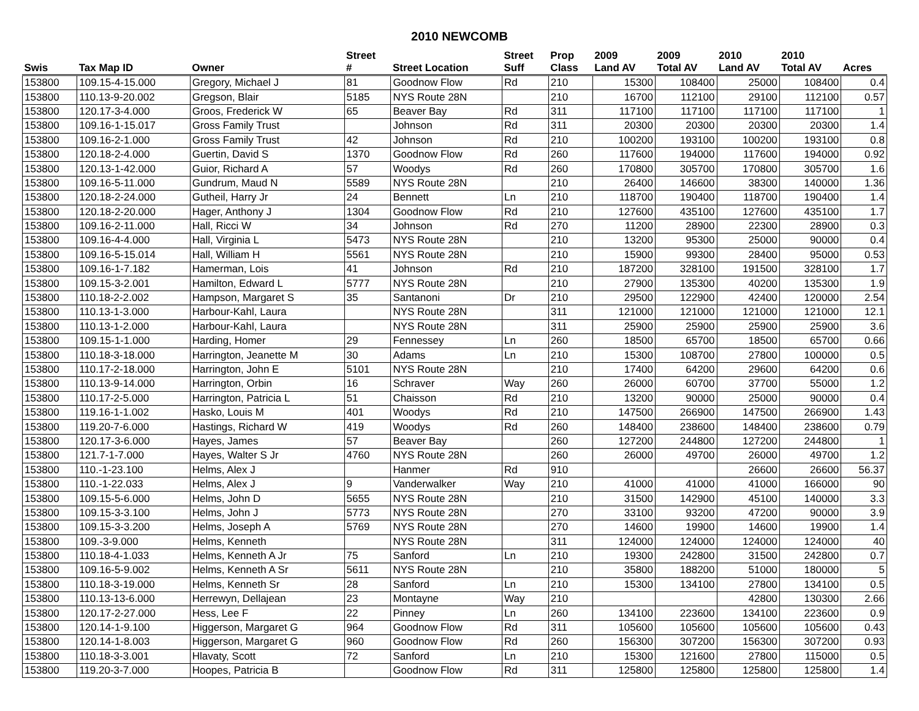2010 NEWCOMB
| | | | Street | | Street | Prop | 2009 | 2009 | 2010 | 2010 | |
| --- | --- | --- | --- | --- | --- | --- | --- | --- | --- | --- | --- |
| Swis | Tax Map ID | Owner | # | Street Location | Suff | Class | Land AV | Total AV | Land AV | Total AV | Acres |
| 153800 | 109.15-4-15.000 | Gregory, Michael J | 81 | Goodnow Flow | Rd | 210 | 15300 | 108400 | 25000 | 108400 | 0.4 |
| 153800 | 110.13-9-20.002 | Gregson, Blair | 5185 | NYS Route 28N | | 210 | 16700 | 112100 | 29100 | 112100 | 0.57 |
| 153800 | 120.17-3-4.000 | Groos, Frederick W | 65 | Beaver Bay | Rd | 311 | 117100 | 117100 | 117100 | 117100 | 1 |
| 153800 | 109.16-1-15.017 | Gross Family Trust | | Johnson | Rd | 311 | 20300 | 20300 | 20300 | 20300 | 1.4 |
| 153800 | 109.16-2-1.000 | Gross Family Trust | 42 | Johnson | Rd | 210 | 100200 | 193100 | 100200 | 193100 | 0.8 |
| 153800 | 120.18-2-4.000 | Guertin, David S | 1370 | Goodnow Flow | Rd | 260 | 117600 | 194000 | 117600 | 194000 | 0.92 |
| 153800 | 120.13-1-42.000 | Guior, Richard A | 57 | Woodys | Rd | 260 | 170800 | 305700 | 170800 | 305700 | 1.6 |
| 153800 | 109.16-5-11.000 | Gundrum, Maud N | 5589 | NYS Route 28N | | 210 | 26400 | 146600 | 38300 | 140000 | 1.36 |
| 153800 | 120.18-2-24.000 | Gutheil, Harry Jr | 24 | Bennett | Ln | 210 | 118700 | 190400 | 118700 | 190400 | 1.4 |
| 153800 | 120.18-2-20.000 | Hager, Anthony J | 1304 | Goodnow Flow | Rd | 210 | 127600 | 435100 | 127600 | 435100 | 1.7 |
| 153800 | 109.16-2-11.000 | Hall, Ricci W | 34 | Johnson | Rd | 270 | 11200 | 28900 | 22300 | 28900 | 0.3 |
| 153800 | 109.16-4-4.000 | Hall, Virginia L | 5473 | NYS Route 28N | | 210 | 13200 | 95300 | 25000 | 90000 | 0.4 |
| 153800 | 109.16-5-15.014 | Hall, William H | 5561 | NYS Route 28N | | 210 | 15900 | 99300 | 28400 | 95000 | 0.53 |
| 153800 | 109.16-1-7.182 | Hamerman, Lois | 41 | Johnson | Rd | 210 | 187200 | 328100 | 191500 | 328100 | 1.7 |
| 153800 | 109.15-3-2.001 | Hamilton, Edward L | 5777 | NYS Route 28N | | 210 | 27900 | 135300 | 40200 | 135300 | 1.9 |
| 153800 | 110.18-2-2.002 | Hampson, Margaret S | 35 | Santanoni | Dr | 210 | 29500 | 122900 | 42400 | 120000 | 2.54 |
| 153800 | 110.13-1-3.000 | Harbour-Kahl, Laura | | NYS Route 28N | | 311 | 121000 | 121000 | 121000 | 121000 | 12.1 |
| 153800 | 110.13-1-2.000 | Harbour-Kahl, Laura | | NYS Route 28N | | 311 | 25900 | 25900 | 25900 | 25900 | 3.6 |
| 153800 | 109.15-1-1.000 | Harding, Homer | 29 | Fennessey | Ln | 260 | 18500 | 65700 | 18500 | 65700 | 0.66 |
| 153800 | 110.18-3-18.000 | Harrington, Jeanette M | 30 | Adams | Ln | 210 | 15300 | 108700 | 27800 | 100000 | 0.5 |
| 153800 | 110.17-2-18.000 | Harrington, John E | 5101 | NYS Route 28N | | 210 | 17400 | 64200 | 29600 | 64200 | 0.6 |
| 153800 | 110.13-9-14.000 | Harrington, Orbin | 16 | Schraver | Way | 260 | 26000 | 60700 | 37700 | 55000 | 1.2 |
| 153800 | 110.17-2-5.000 | Harrington, Patricia L | 51 | Chaisson | Rd | 210 | 13200 | 90000 | 25000 | 90000 | 0.4 |
| 153800 | 119.16-1-1.002 | Hasko, Louis M | 401 | Woodys | Rd | 210 | 147500 | 266900 | 147500 | 266900 | 1.43 |
| 153800 | 119.20-7-6.000 | Hastings, Richard W | 419 | Woodys | Rd | 260 | 148400 | 238600 | 148400 | 238600 | 0.79 |
| 153800 | 120.17-3-6.000 | Hayes, James | 57 | Beaver Bay | | 260 | 127200 | 244800 | 127200 | 244800 | 1 |
| 153800 | 121.7-1-7.000 | Hayes, Walter S Jr | 4760 | NYS Route 28N | | 260 | 26000 | 49700 | 26000 | 49700 | 1.2 |
| 153800 | 110.-1-23.100 | Helms, Alex J | | Hanmer | Rd | 910 | | | 26600 | 26600 | 56.37 |
| 153800 | 110.-1-22.033 | Helms, Alex J | 9 | Vanderwalker | Way | 210 | 41000 | 41000 | 41000 | 166000 | 90 |
| 153800 | 109.15-5-6.000 | Helms, John D | 5655 | NYS Route 28N | | 210 | 31500 | 142900 | 45100 | 140000 | 3.3 |
| 153800 | 109.15-3-3.100 | Helms, John J | 5773 | NYS Route 28N | | 270 | 33100 | 93200 | 47200 | 90000 | 3.9 |
| 153800 | 109.15-3-3.200 | Helms, Joseph A | 5769 | NYS Route 28N | | 270 | 14600 | 19900 | 14600 | 19900 | 1.4 |
| 153800 | 109.-3-9.000 | Helms, Kenneth | | NYS Route 28N | | 311 | 124000 | 124000 | 124000 | 124000 | 40 |
| 153800 | 110.18-4-1.033 | Helms, Kenneth A Jr | 75 | Sanford | Ln | 210 | 19300 | 242800 | 31500 | 242800 | 0.7 |
| 153800 | 109.16-5-9.002 | Helms, Kenneth A Sr | 5611 | NYS Route 28N | | 210 | 35800 | 188200 | 51000 | 180000 | 5 |
| 153800 | 110.18-3-19.000 | Helms, Kenneth Sr | 28 | Sanford | Ln | 210 | 15300 | 134100 | 27800 | 134100 | 0.5 |
| 153800 | 110.13-13-6.000 | Herrewyn, Dellajean | 23 | Montayne | Way | 210 | | | 42800 | 130300 | 2.66 |
| 153800 | 120.17-2-27.000 | Hess, Lee F | 22 | Pinney | Ln | 260 | 134100 | 223600 | 134100 | 223600 | 0.9 |
| 153800 | 120.14-1-9.100 | Higgerson, Margaret G | 964 | Goodnow Flow | Rd | 311 | 105600 | 105600 | 105600 | 105600 | 0.43 |
| 153800 | 120.14-1-8.003 | Higgerson, Margaret G | 960 | Goodnow Flow | Rd | 260 | 156300 | 307200 | 156300 | 307200 | 0.93 |
| 153800 | 110.18-3-3.001 | Hlavaty, Scott | 72 | Sanford | Ln | 210 | 15300 | 121600 | 27800 | 115000 | 0.5 |
| 153800 | 119.20-3-7.000 | Hoopes, Patricia B | | Goodnow Flow | Rd | 311 | 125800 | 125800 | 125800 | 125800 | 1.4 |